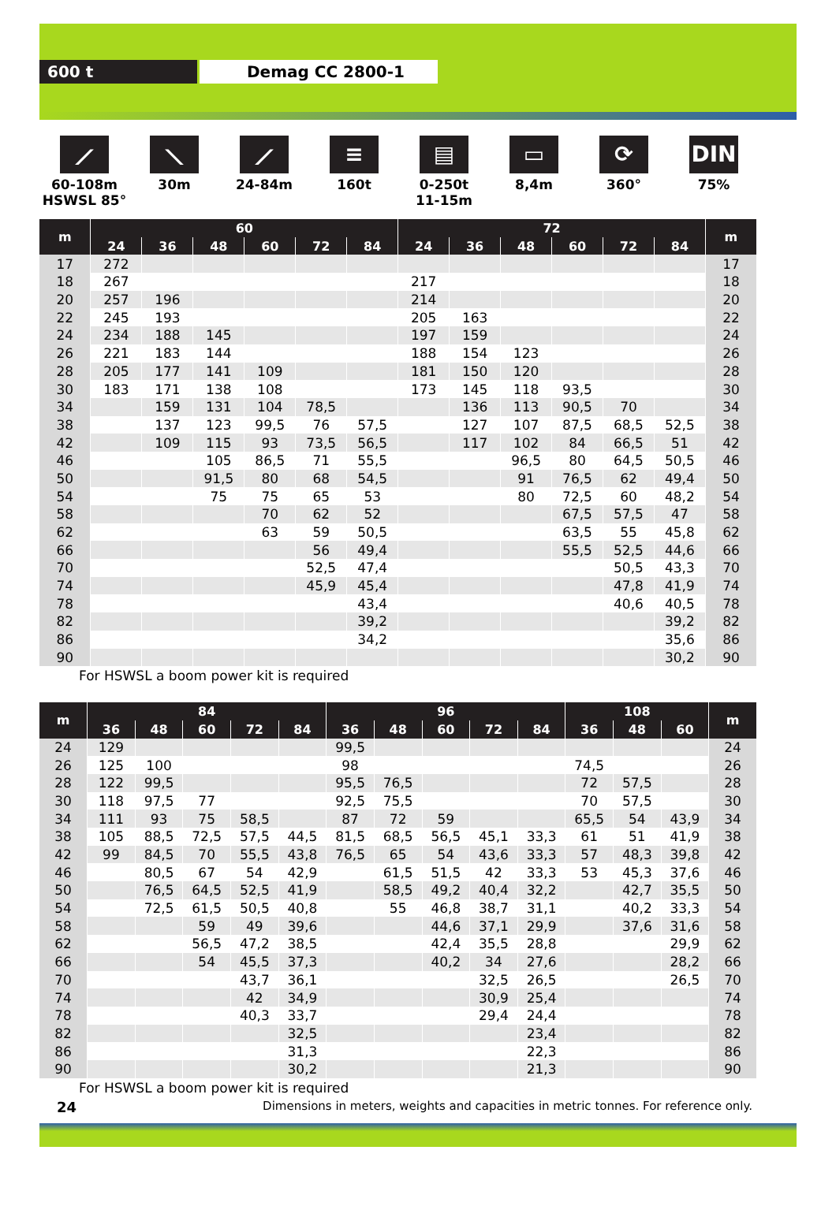600 t Demag CC 2800-1
⟋
60-108m
HSWSL 85°
⟍
30m
⟋
24-84m
≡
160t
▤
0-250t
11-15m
▭
8,4m
⟳
360°
DIN
75%
| m | 60 | | | | | | 72 | | | | | | m |
| --- | --- | --- | --- | --- | --- | --- | --- | --- | --- | --- | --- | --- | --- |
| | 24 | 36 | 48 | 60 | 72 | 84 | 24 | 36 | 48 | 60 | 72 | 84 | |
| 17 | 272 | | | | | | | | | | | | 17 |
| 18 | 267 | | | | | | 217 | | | | | | 18 |
| 20 | 257 | 196 | | | | | 214 | | | | | | 20 |
| 22 | 245 | 193 | | | | | 205 | 163 | | | | | 22 |
| 24 | 234 | 188 | 145 | | | | 197 | 159 | | | | | 24 |
| 26 | 221 | 183 | 144 | | | | 188 | 154 | 123 | | | | 26 |
| 28 | 205 | 177 | 141 | 109 | | | 181 | 150 | 120 | | | | 28 |
| 30 | 183 | 171 | 138 | 108 | | | 173 | 145 | 118 | 93,5 | | | 30 |
| 34 | | 159 | 131 | 104 | 78,5 | | | 136 | 113 | 90,5 | 70 | | 34 |
| 38 | | 137 | 123 | 99,5 | 76 | 57,5 | | 127 | 107 | 87,5 | 68,5 | 52,5 | 38 |
| 42 | | 109 | 115 | 93 | 73,5 | 56,5 | | 117 | 102 | 84 | 66,5 | 51 | 42 |
| 46 | | | 105 | 86,5 | 71 | 55,5 | | | 96,5 | 80 | 64,5 | 50,5 | 46 |
| 50 | | | 91,5 | 80 | 68 | 54,5 | | | 91 | 76,5 | 62 | 49,4 | 50 |
| 54 | | | 75 | 75 | 65 | 53 | | | 80 | 72,5 | 60 | 48,2 | 54 |
| 58 | | | | 70 | 62 | 52 | | | | 67,5 | 57,5 | 47 | 58 |
| 62 | | | | 63 | 59 | 50,5 | | | | 63,5 | 55 | 45,8 | 62 |
| 66 | | | | | 56 | 49,4 | | | | 55,5 | 52,5 | 44,6 | 66 |
| 70 | | | | | 52,5 | 47,4 | | | | | 50,5 | 43,3 | 70 |
| 74 | | | | | 45,9 | 45,4 | | | | | 47,8 | 41,9 | 74 |
| 78 | | | | | | 43,4 | | | | | 40,6 | 40,5 | 78 |
| 82 | | | | | | 39,2 | | | | | | 39,2 | 82 |
| 86 | | | | | | 34,2 | | | | | | 35,6 | 86 |
| 90 | | | | | | | | | | | | 30,2 | 90 |
For HSWSL a boom power kit is required
| m | 84 | | | | | 96 | | | | | 108 | | | m |
| --- | --- | --- | --- | --- | --- | --- | --- | --- | --- | --- | --- | --- | --- | --- |
| | 36 | 48 | 60 | 72 | 84 | 36 | 48 | 60 | 72 | 84 | 36 | 48 | 60 | |
| 24 | 129 | | | | | 99,5 | | | | | | | | 24 |
| 26 | 125 | 100 | | | | 98 | | | | | 74,5 | | | 26 |
| 28 | 122 | 99,5 | | | | 95,5 | 76,5 | | | | 72 | 57,5 | | 28 |
| 30 | 118 | 97,5 | 77 | | | 92,5 | 75,5 | | | | 70 | 57,5 | | 30 |
| 34 | 111 | 93 | 75 | 58,5 | | 87 | 72 | 59 | | | 65,5 | 54 | 43,9 | 34 |
| 38 | 105 | 88,5 | 72,5 | 57,5 | 44,5 | 81,5 | 68,5 | 56,5 | 45,1 | 33,3 | 61 | 51 | 41,9 | 38 |
| 42 | 99 | 84,5 | 70 | 55,5 | 43,8 | 76,5 | 65 | 54 | 43,6 | 33,3 | 57 | 48,3 | 39,8 | 42 |
| 46 | | 80,5 | 67 | 54 | 42,9 | | 61,5 | 51,5 | 42 | 33,3 | 53 | 45,3 | 37,6 | 46 |
| 50 | | 76,5 | 64,5 | 52,5 | 41,9 | | 58,5 | 49,2 | 40,4 | 32,2 | | 42,7 | 35,5 | 50 |
| 54 | | 72,5 | 61,5 | 50,5 | 40,8 | | 55 | 46,8 | 38,7 | 31,1 | | 40,2 | 33,3 | 54 |
| 58 | | | 59 | 49 | 39,6 | | | 44,6 | 37,1 | 29,9 | | 37,6 | 31,6 | 58 |
| 62 | | | 56,5 | 47,2 | 38,5 | | | 42,4 | 35,5 | 28,8 | | | 29,9 | 62 |
| 66 | | | 54 | 45,5 | 37,3 | | | 40,2 | 34 | 27,6 | | | 28,2 | 66 |
| 70 | | | | 43,7 | 36,1 | | | | 32,5 | 26,5 | | | 26,5 | 70 |
| 74 | | | | 42 | 34,9 | | | | 30,9 | 25,4 | | | | 74 |
| 78 | | | | 40,3 | 33,7 | | | | 29,4 | 24,4 | | | | 78 |
| 82 | | | | | 32,5 | | | | | 23,4 | | | | 82 |
| 86 | | | | | 31,3 | | | | | 22,3 | | | | 86 |
| 90 | | | | | 30,2 | | | | | 21,3 | | | | 90 |
For HSWSL a boom power kit is required
24 Dimensions in meters, weights and capacities in metric tonnes. For reference only.